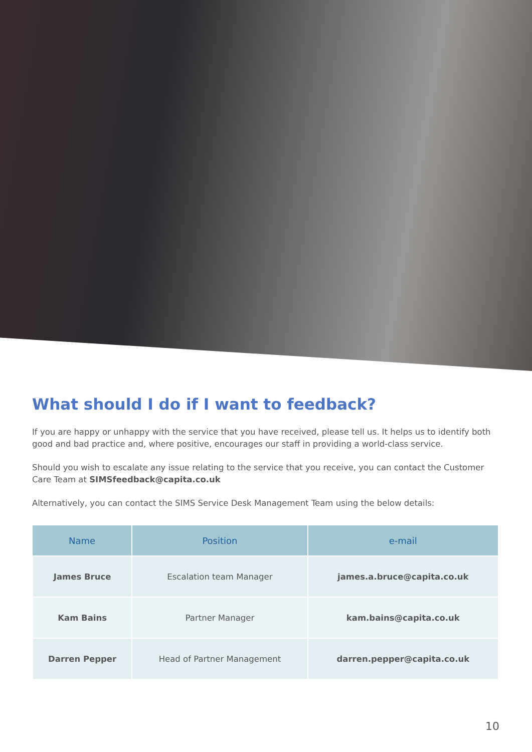What should I do if I want to feedback?
If you are happy or unhappy with the service that you have received, please tell us. It helps us to identify both good and bad practice and, where positive, encourages our staff in providing a world-class service.
Should you wish to escalate any issue relating to the service that you receive, you can contact the Customer Care Team at SIMSfeedback@capita.co.uk
Alternatively, you can contact the SIMS Service Desk Management Team using the below details:
| Name | Position | e-mail |
| --- | --- | --- |
| James Bruce | Escalation team Manager | james.a.bruce@capita.co.uk |
| Kam Bains | Partner Manager | kam.bains@capita.co.uk |
| Darren Pepper | Head of Partner Management | darren.pepper@capita.co.uk |
10